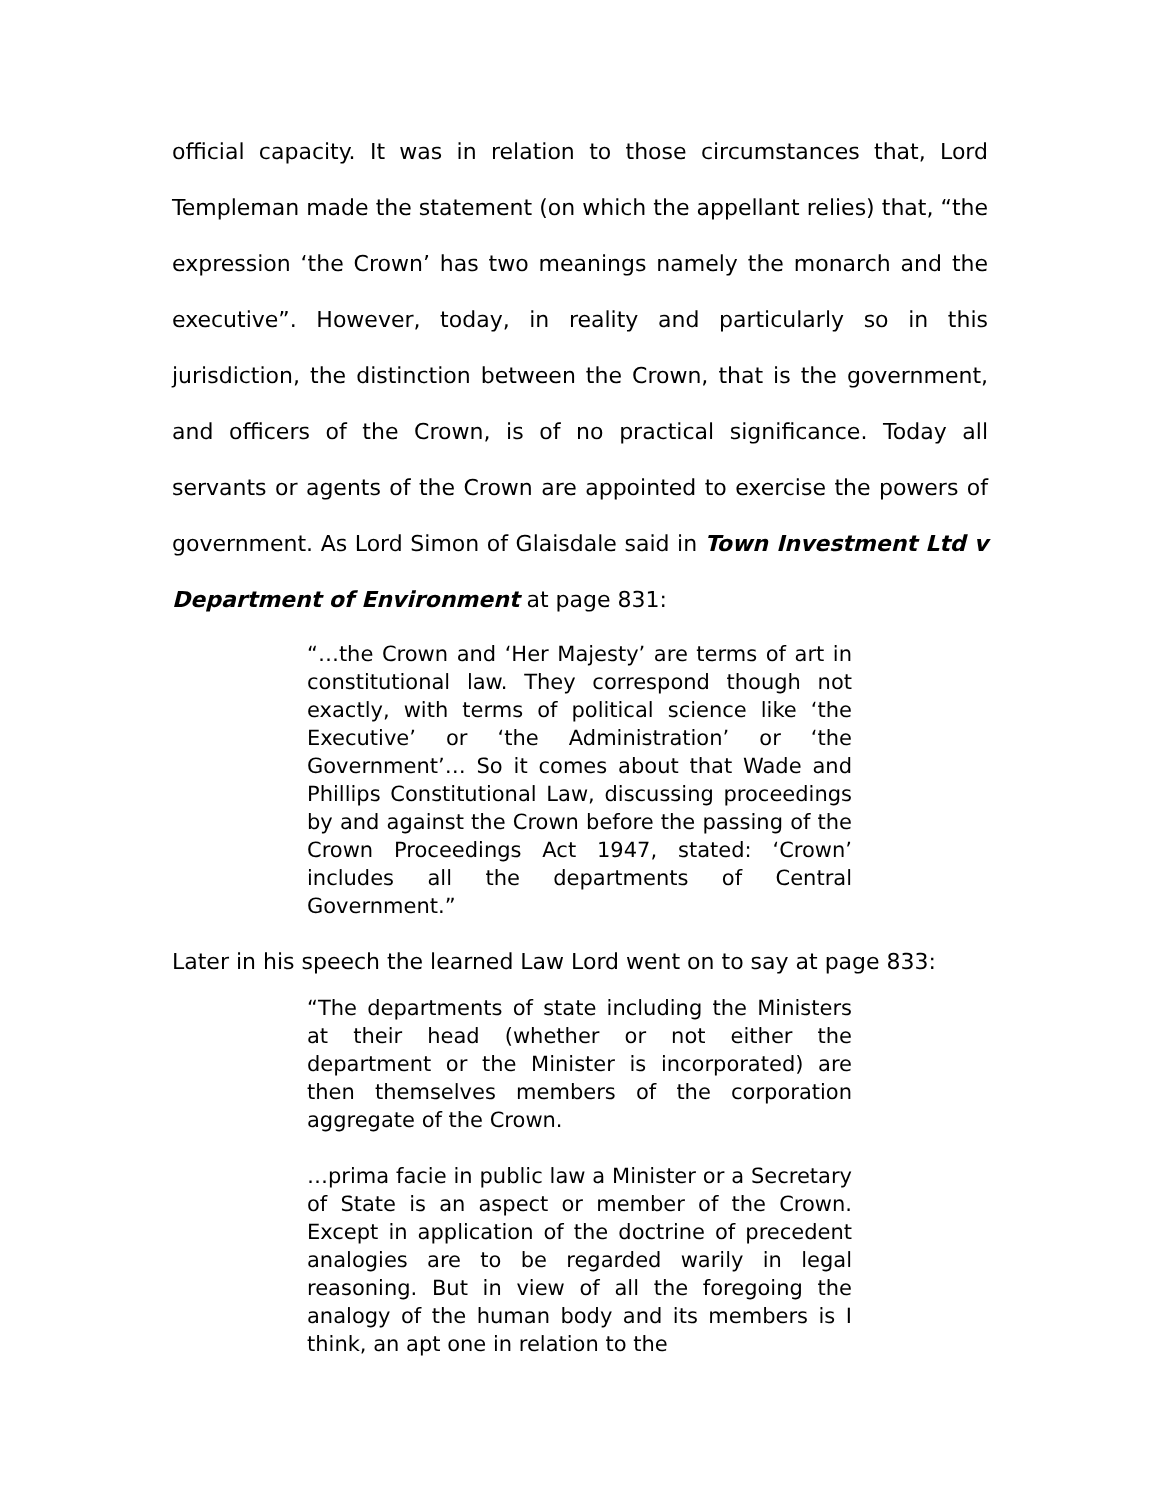official capacity. It was in relation to those circumstances that, Lord Templeman made the statement (on which the appellant relies) that, “the expression ‘the Crown’ has two meanings namely the monarch and the executive”. However, today, in reality and particularly so in this jurisdiction, the distinction between the Crown, that is the government, and officers of the Crown, is of no practical significance. Today all servants or agents of the Crown are appointed to exercise the powers of government. As Lord Simon of Glaisdale said in Town Investment Ltd v Department of Environment at page 831:
“…the Crown and ‘Her Majesty’ are terms of art in constitutional law. They correspond though not exactly, with terms of political science like ‘the Executive’ or ‘the Administration’ or ‘the Government’… So it comes about that Wade and Phillips Constitutional Law, discussing proceedings by and against the Crown before the passing of the Crown Proceedings Act 1947, stated: ‘Crown’ includes all the departments of Central Government.”
Later in his speech the learned Law Lord went on to say at page 833:
“The departments of state including the Ministers at their head (whether or not either the department or the Minister is incorporated) are then themselves members of the corporation aggregate of the Crown.
…prima facie in public law a Minister or a Secretary of State is an aspect or member of the Crown. Except in application of the doctrine of precedent analogies are to be regarded warily in legal reasoning. But in view of all the foregoing the analogy of the human body and its members is I think, an apt one in relation to the